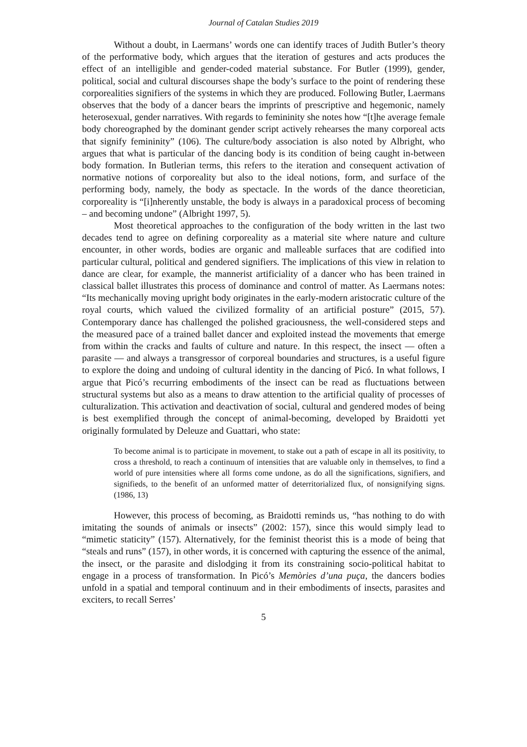Journal of Catalan Studies 2019
Without a doubt, in Laermans’ words one can identify traces of Judith Butler’s theory of the performative body, which argues that the iteration of gestures and acts produces the effect of an intelligible and gender-coded material substance. For Butler (1999), gender, political, social and cultural discourses shape the body’s surface to the point of rendering these corporealities signifiers of the systems in which they are produced. Following Butler, Laermans observes that the body of a dancer bears the imprints of prescriptive and hegemonic, namely heterosexual, gender narratives. With regards to femininity she notes how “[t]he average female body choreographed by the dominant gender script actively rehearses the many corporeal acts that signify femininity” (106). The culture/body association is also noted by Albright, who argues that what is particular of the dancing body is its condition of being caught in-between body formation. In Butlerian terms, this refers to the iteration and consequent activation of normative notions of corporeality but also to the ideal notions, form, and surface of the performing body, namely, the body as spectacle. In the words of the dance theoretician, corporeality is “[i]nherently unstable, the body is always in a paradoxical process of becoming – and becoming undone” (Albright 1997, 5).
Most theoretical approaches to the configuration of the body written in the last two decades tend to agree on defining corporeality as a material site where nature and culture encounter, in other words, bodies are organic and malleable surfaces that are codified into particular cultural, political and gendered signifiers. The implications of this view in relation to dance are clear, for example, the mannerist artificiality of a dancer who has been trained in classical ballet illustrates this process of dominance and control of matter. As Laermans notes: “Its mechanically moving upright body originates in the early-modern aristocratic culture of the royal courts, which valued the civilized formality of an artificial posture” (2015, 57). Contemporary dance has challenged the polished graciousness, the well-considered steps and the measured pace of a trained ballet dancer and exploited instead the movements that emerge from within the cracks and faults of culture and nature. In this respect, the insect — often a parasite — and always a transgressor of corporeal boundaries and structures, is a useful figure to explore the doing and undoing of cultural identity in the dancing of Picó. In what follows, I argue that Picó’s recurring embodiments of the insect can be read as fluctuations between structural systems but also as a means to draw attention to the artificial quality of processes of culturalization. This activation and deactivation of social, cultural and gendered modes of being is best exemplified through the concept of animal-becoming, developed by Braidotti yet originally formulated by Deleuze and Guattari, who state:
To become animal is to participate in movement, to stake out a path of escape in all its positivity, to cross a threshold, to reach a continuum of intensities that are valuable only in themselves, to find a world of pure intensities where all forms come undone, as do all the significations, signifiers, and signifieds, to the benefit of an unformed matter of deterritorialized flux, of nonsignifying signs. (1986, 13)
However, this process of becoming, as Braidotti reminds us, “has nothing to do with imitating the sounds of animals or insects” (2002: 157), since this would simply lead to “mimetic staticity” (157). Alternatively, for the feminist theorist this is a mode of being that “steals and runs” (157), in other words, it is concerned with capturing the essence of the animal, the insect, or the parasite and dislodging it from its constraining socio-political habitat to engage in a process of transformation. In Picó’s Memòries d’una puça, the dancers bodies unfold in a spatial and temporal continuum and in their embodiments of insects, parasites and exciters, to recall Serres’
5